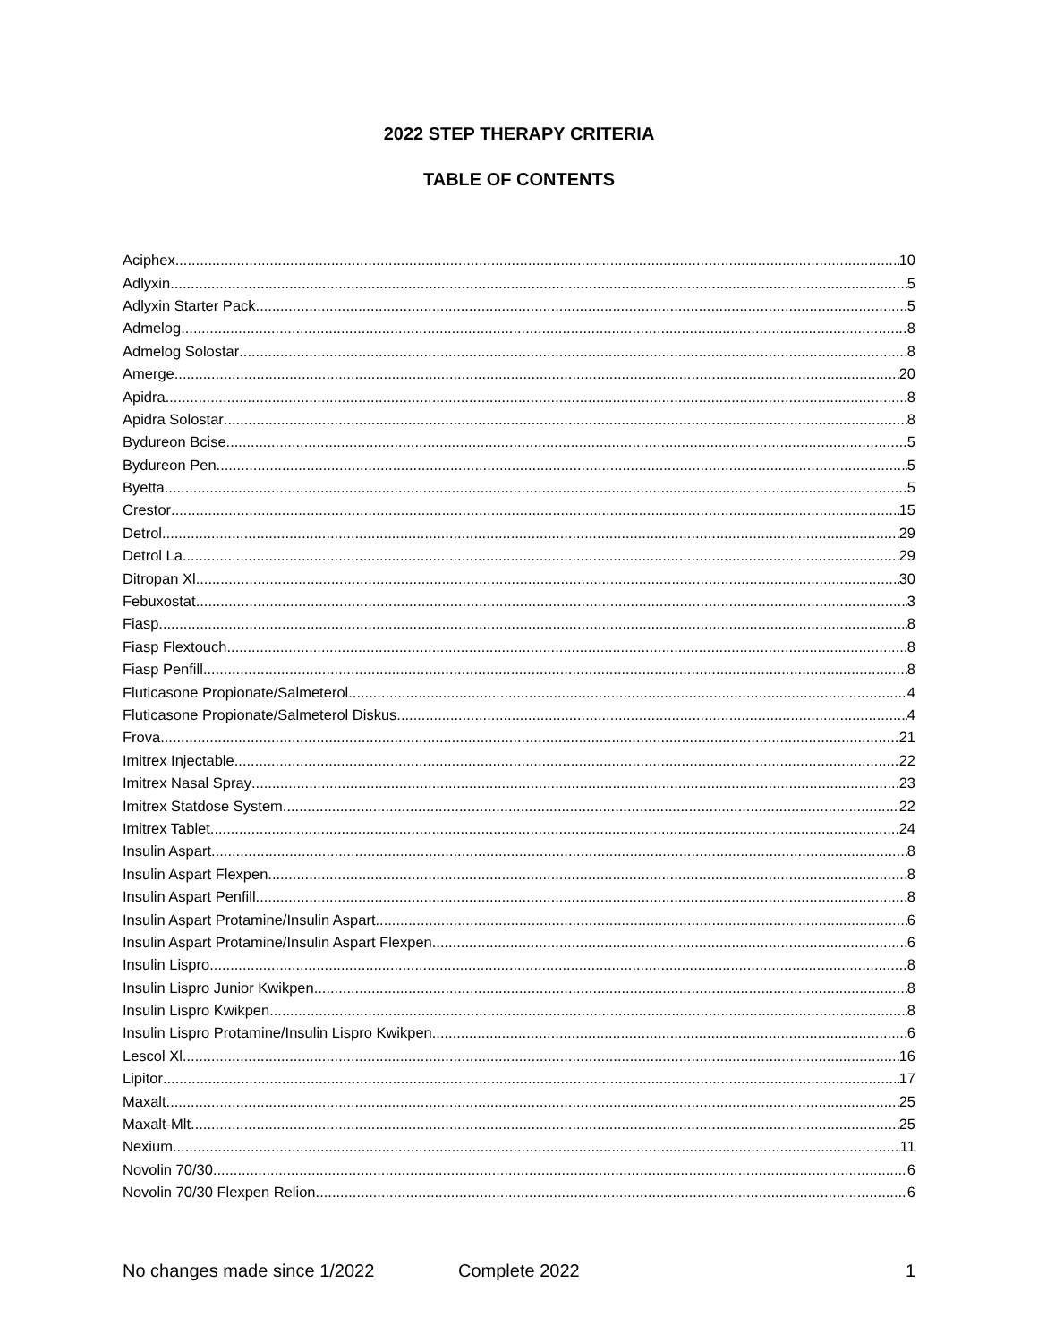2022 STEP THERAPY CRITERIA
TABLE OF CONTENTS
Aciphex 10
Adlyxin 5
Adlyxin Starter Pack 5
Admelog 8
Admelog Solostar 8
Amerge 20
Apidra 8
Apidra Solostar 8
Bydureon Bcise 5
Bydureon Pen 5
Byetta 5
Crestor 15
Detrol 29
Detrol La 29
Ditropan Xl 30
Febuxostat 3
Fiasp 8
Fiasp Flextouch 8
Fiasp Penfill 8
Fluticasone Propionate/Salmeterol 4
Fluticasone Propionate/Salmeterol Diskus 4
Frova 21
Imitrex Injectable 22
Imitrex Nasal Spray 23
Imitrex Statdose System 22
Imitrex Tablet 24
Insulin Aspart 8
Insulin Aspart Flexpen 8
Insulin Aspart Penfill 8
Insulin Aspart Protamine/Insulin Aspart 6
Insulin Aspart Protamine/Insulin Aspart Flexpen 6
Insulin Lispro 8
Insulin Lispro Junior Kwikpen 8
Insulin Lispro Kwikpen 8
Insulin Lispro Protamine/Insulin Lispro Kwikpen 6
Lescol Xl 16
Lipitor 17
Maxalt 25
Maxalt-Mlt 25
Nexium 11
Novolin 70/30 6
Novolin 70/30 Flexpen Relion 6
No changes made since 1/2022 Complete 2022 1